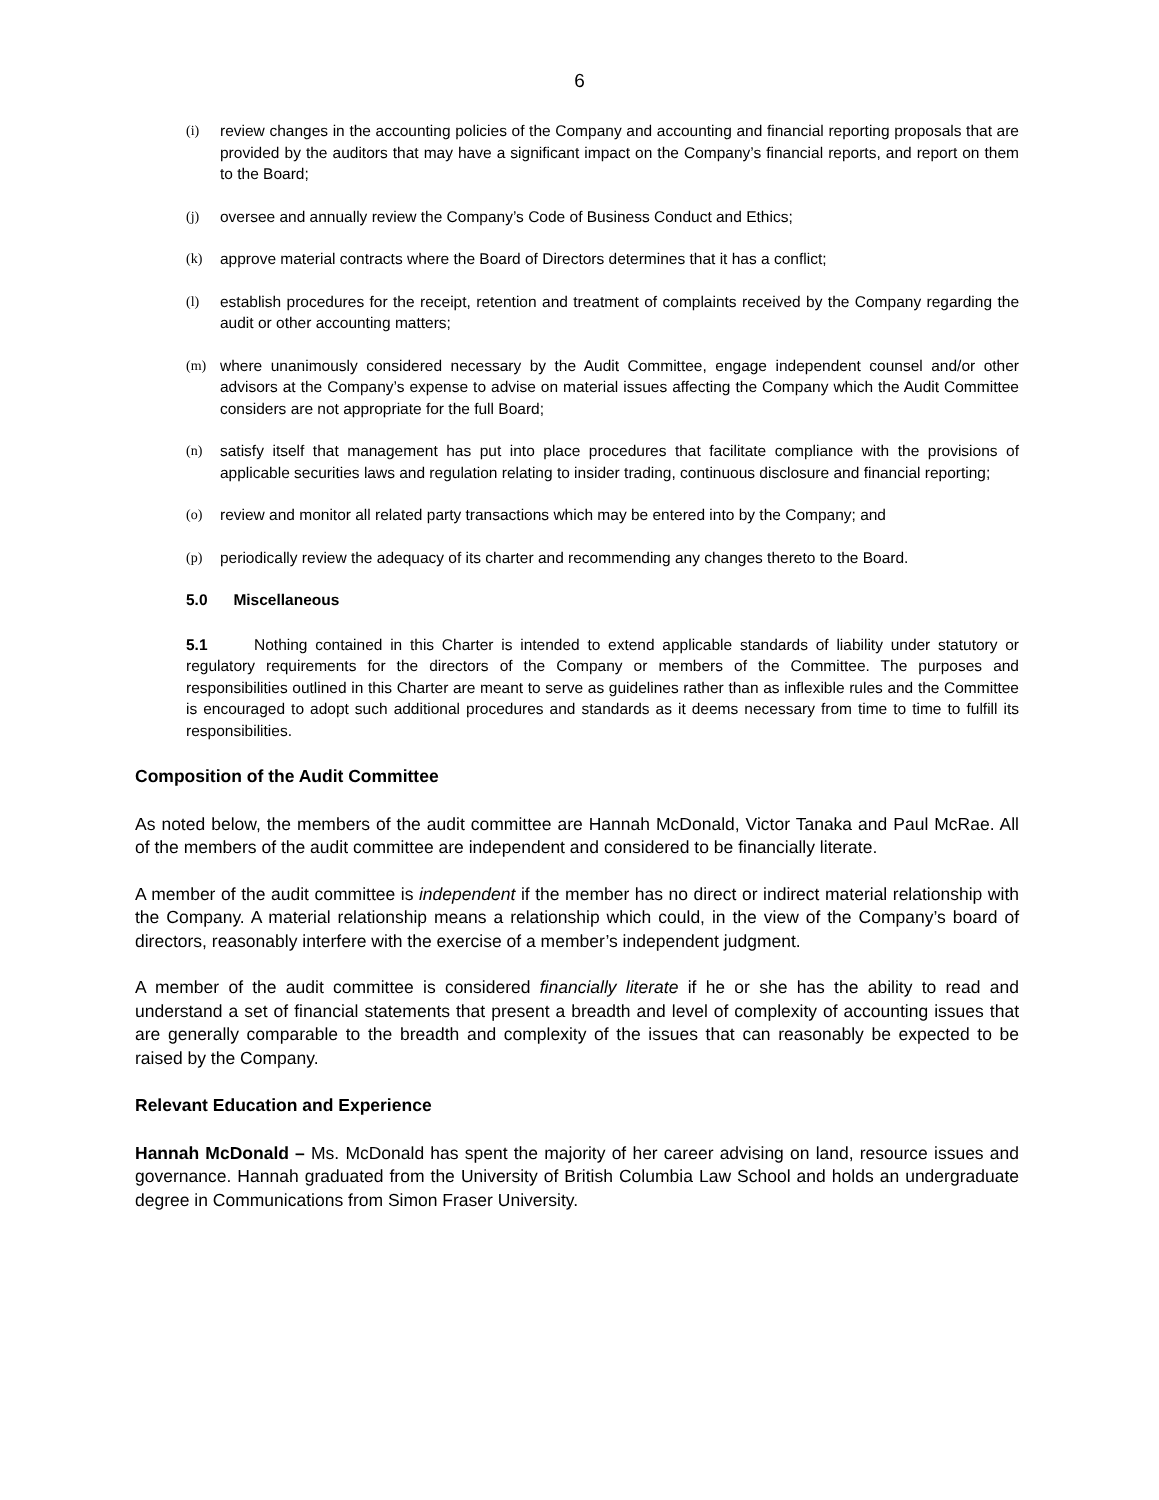6
(i) review changes in the accounting policies of the Company and accounting and financial reporting proposals that are provided by the auditors that may have a significant impact on the Company’s financial reports, and report on them to the Board;
(j) oversee and annually review the Company’s Code of Business Conduct and Ethics;
(k) approve material contracts where the Board of Directors determines that it has a conflict;
(l) establish procedures for the receipt, retention and treatment of complaints received by the Company regarding the audit or other accounting matters;
(m) where unanimously considered necessary by the Audit Committee, engage independent counsel and/or other advisors at the Company’s expense to advise on material issues affecting the Company which the Audit Committee considers are not appropriate for the full Board;
(n) satisfy itself that management has put into place procedures that facilitate compliance with the provisions of applicable securities laws and regulation relating to insider trading, continuous disclosure and financial reporting;
(o) review and monitor all related party transactions which may be entered into by the Company; and
(p) periodically review the adequacy of its charter and recommending any changes thereto to the Board.
5.0 Miscellaneous
5.1 Nothing contained in this Charter is intended to extend applicable standards of liability under statutory or regulatory requirements for the directors of the Company or members of the Committee. The purposes and responsibilities outlined in this Charter are meant to serve as guidelines rather than as inflexible rules and the Committee is encouraged to adopt such additional procedures and standards as it deems necessary from time to time to fulfill its responsibilities.
Composition of the Audit Committee
As noted below, the members of the audit committee are Hannah McDonald, Victor Tanaka and Paul McRae. All of the members of the audit committee are independent and considered to be financially literate.
A member of the audit committee is independent if the member has no direct or indirect material relationship with the Company. A material relationship means a relationship which could, in the view of the Company’s board of directors, reasonably interfere with the exercise of a member’s independent judgment.
A member of the audit committee is considered financially literate if he or she has the ability to read and understand a set of financial statements that present a breadth and level of complexity of accounting issues that are generally comparable to the breadth and complexity of the issues that can reasonably be expected to be raised by the Company.
Relevant Education and Experience
Hannah McDonald – Ms. McDonald has spent the majority of her career advising on land, resource issues and governance. Hannah graduated from the University of British Columbia Law School and holds an undergraduate degree in Communications from Simon Fraser University.